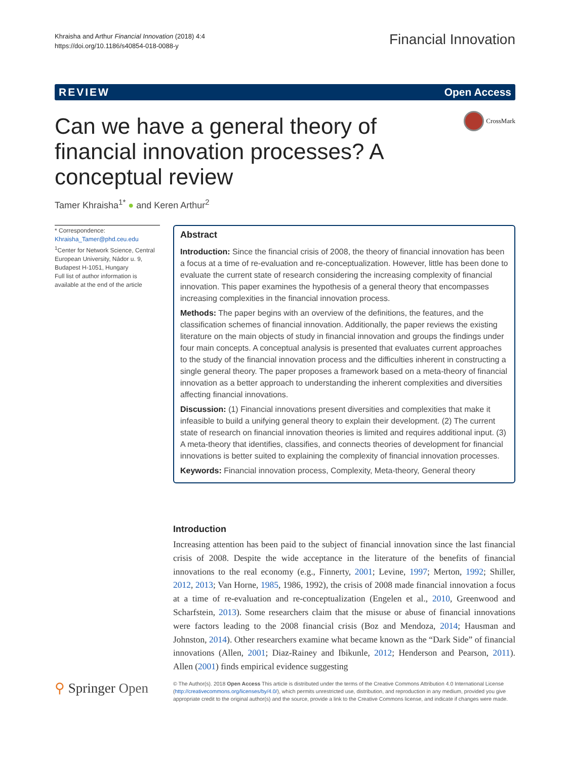Khraisha and Arthur Financial Innovation (2018) 4:4
https://doi.org/10.1186/s40854-018-0088-y
Financial Innovation
REVIEW Open Access
Can we have a general theory of financial innovation processes? A conceptual review
CrossMark
Tamer Khraisha<sup>1*</sup> ● and Keren Arthur<sup>2</sup>
* Correspondence:
Khraisha_Tamer@phd.ceu.edu
<sup>1</sup> Center for Network Science, Central European University, Nádor u. 9, Budapest H-1051, Hungary
Full list of author information is available at the end of the article
Abstract
Introduction: Since the financial crisis of 2008, the theory of financial innovation has been a focus at a time of re-evaluation and re-conceptualization. However, little has been done to evaluate the current state of research considering the increasing complexity of financial innovation. This paper examines the hypothesis of a general theory that encompasses increasing complexities in the financial innovation process.
Methods: The paper begins with an overview of the definitions, the features, and the classification schemes of financial innovation. Additionally, the paper reviews the existing literature on the main objects of study in financial innovation and groups the findings under four main concepts. A conceptual analysis is presented that evaluates current approaches to the study of the financial innovation process and the difficulties inherent in constructing a single general theory. The paper proposes a framework based on a meta-theory of financial innovation as a better approach to understanding the inherent complexities and diversities affecting financial innovations.
Discussion: (1) Financial innovations present diversities and complexities that make it infeasible to build a unifying general theory to explain their development. (2) The current state of research on financial innovation theories is limited and requires additional input. (3) A meta-theory that identifies, classifies, and connects theories of development for financial innovations is better suited to explaining the complexity of financial innovation processes.
Keywords: Financial innovation process, Complexity, Meta-theory, General theory
Introduction
Increasing attention has been paid to the subject of financial innovation since the last financial crisis of 2008. Despite the wide acceptance in the literature of the benefits of financial innovations to the real economy (e.g., Finnerty, 2001; Levine, 1997; Merton, 1992; Shiller, 2012, 2013; Van Horne, 1985, 1986, 1992), the crisis of 2008 made financial innovation a focus at a time of re-evaluation and re-conceptualization (Engelen et al., 2010, Greenwood and Scharfstein, 2013). Some researchers claim that the misuse or abuse of financial innovations were factors leading to the 2008 financial crisis (Boz and Mendoza, 2014; Hausman and Johnston, 2014). Other researchers examine what became known as the “Dark Side” of financial innovations (Allen, 2001; Diaz-Rainey and Ibikunle, 2012; Henderson and Pearson, 2011). Allen (2001) finds empirical evidence suggesting
⚲ Springer Open
© The Author(s). 2018 Open Access This article is distributed under the terms of the Creative Commons Attribution 4.0 International License (http://creativecommons.org/licenses/by/4.0/), which permits unrestricted use, distribution, and reproduction in any medium, provided you give appropriate credit to the original author(s) and the source, provide a link to the Creative Commons license, and indicate if changes were made.